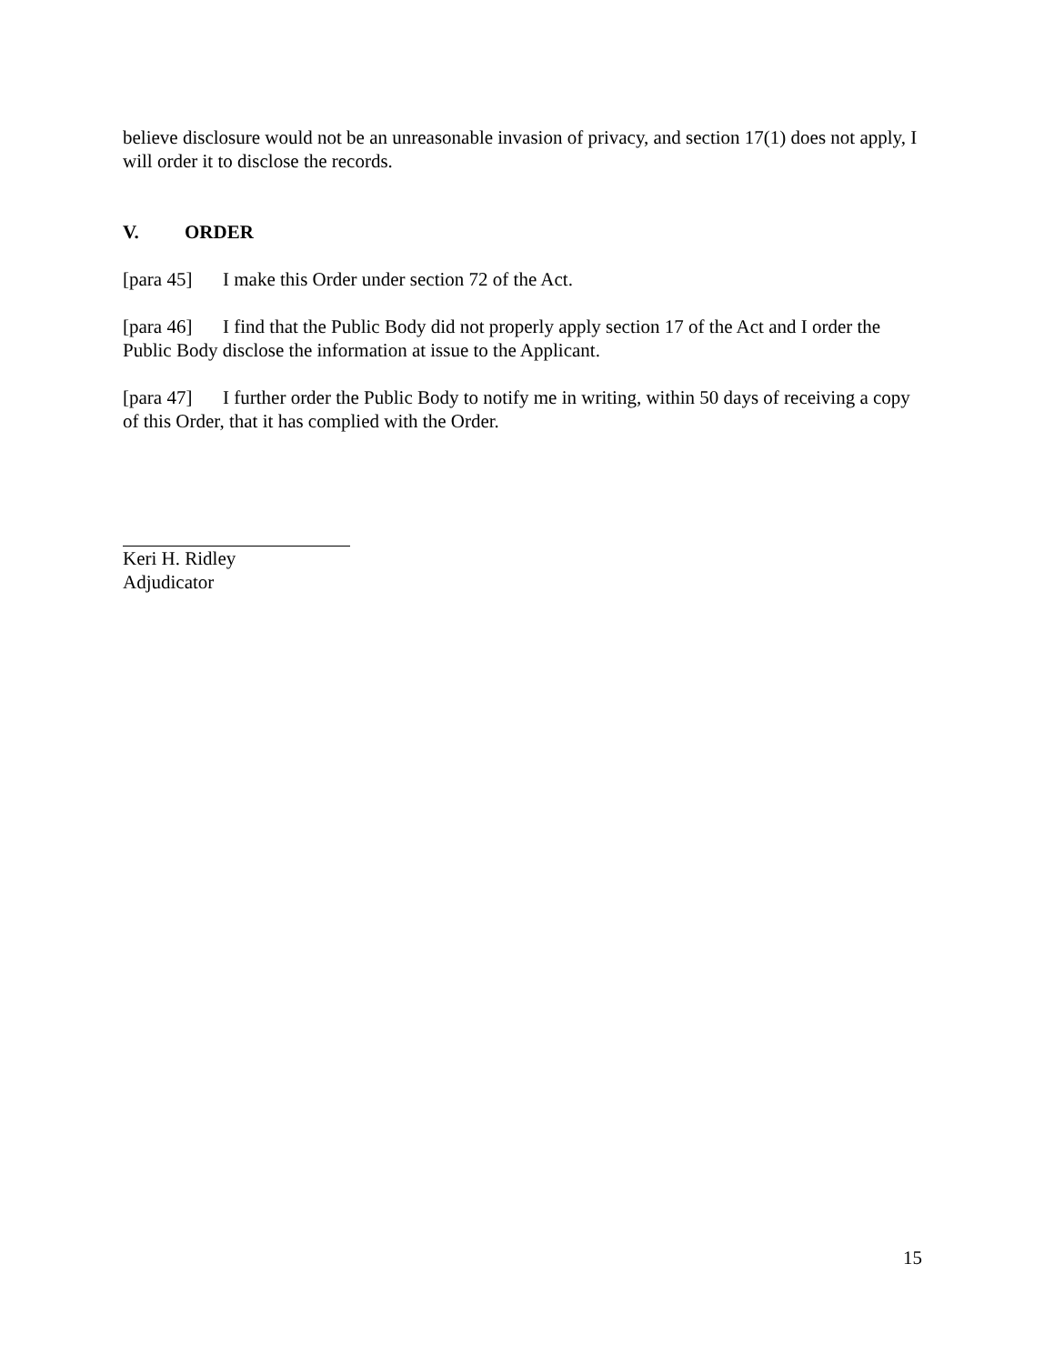believe disclosure would not be an unreasonable invasion of privacy, and section 17(1) does not apply, I will order it to disclose the records.
V. ORDER
[para 45] I make this Order under section 72 of the Act.
[para 46] I find that the Public Body did not properly apply section 17 of the Act and I order the Public Body disclose the information at issue to the Applicant.
[para 47] I further order the Public Body to notify me in writing, within 50 days of receiving a copy of this Order, that it has complied with the Order.
Keri H. Ridley
Adjudicator
15